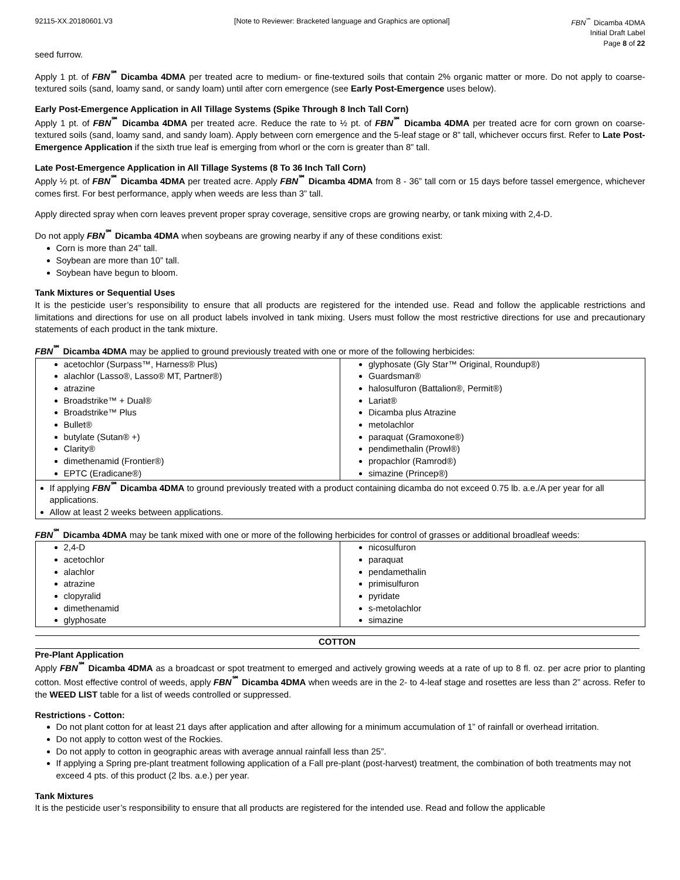92115-XX.20180601.V3 [Note to Reviewer: Bracketed language and Graphics are optional]
FBN<sup>℠</sup> Dicamba 4DMA
Initial Draft Label
Page 8 of 22
seed furrow.
Apply 1 pt. of FBN<sup>℠</sup> Dicamba 4DMA per treated acre to medium- or fine-textured soils that contain 2% organic matter or more. Do not apply to coarse-textured soils (sand, loamy sand, or sandy loam) until after corn emergence (see Early Post-Emergence uses below).
Early Post-Emergence Application in All Tillage Systems (Spike Through 8 Inch Tall Corn)
Apply 1 pt. of FBN<sup>℠</sup> Dicamba 4DMA per treated acre. Reduce the rate to ½ pt. of FBN<sup>℠</sup> Dicamba 4DMA per treated acre for corn grown on coarse-textured soils (sand, loamy sand, and sandy loam). Apply between corn emergence and the 5-leaf stage or 8” tall, whichever occurs first. Refer to Late Post-Emergence Application if the sixth true leaf is emerging from whorl or the corn is greater than 8” tall.
Late Post-Emergence Application in All Tillage Systems (8 To 36 Inch Tall Corn)
Apply ½ pt. of FBN<sup>℠</sup> Dicamba 4DMA per treated acre. Apply FBN<sup>℠</sup> Dicamba 4DMA from 8 - 36” tall corn or 15 days before tassel emergence, whichever comes first. For best performance, apply when weeds are less than 3” tall.
Apply directed spray when corn leaves prevent proper spray coverage, sensitive crops are growing nearby, or tank mixing with 2,4-D.
Do not apply FBN<sup>℠</sup> Dicamba 4DMA when soybeans are growing nearby if any of these conditions exist:
Corn is more than 24” tall.
Soybean are more than 10” tall.
Soybean have begun to bloom.
Tank Mixtures or Sequential Uses
It is the pesticide user’s responsibility to ensure that all products are registered for the intended use. Read and follow the applicable restrictions and limitations and directions for use on all product labels involved in tank mixing. Users must follow the most restrictive directions for use and precautionary statements of each product in the tank mixture.
FBN<sup>℠</sup> Dicamba 4DMA may be applied to ground previously treated with one or more of the following herbicides:
| acetochlor (Surpass™, Harness® Plus) alachlor (Lasso®, Lasso® MT, Partner®) atrazine Broadstrike™ + Dual® Broadstrike™ Plus Bullet® butylate (Sutan® +) Clarity® dimethenamid (Frontier®) EPTC (Eradicane®) | glyphosate (Gly Star™ Original, Roundup®) Guardsman® halosulfuron (Battalion®, Permit®) Lariat® Dicamba plus Atrazine metolachlor paraquat (Gramoxone®) pendimethalin (Prowl®) propachlor (Ramrod®) simazine (Princep®) |
| If applying FBN<sup>℠</sup> Dicamba 4DMA to ground previously treated with a product containing dicamba do not exceed 0.75 lb. a.e./A per year for all applications. Allow at least 2 weeks between applications. | |
FBN<sup>℠</sup> Dicamba 4DMA may be tank mixed with one or more of the following herbicides for control of grasses or additional broadleaf weeds:
| 2,4-D acetochlor alachlor atrazine clopyralid dimethenamid glyphosate | nicosulfuron paraquat pendamethalin primisulfuron pyridate s-metolachlor simazine |
COTTON
Pre-Plant Application
Apply FBN<sup>℠</sup> Dicamba 4DMA as a broadcast or spot treatment to emerged and actively growing weeds at a rate of up to 8 fl. oz. per acre prior to planting cotton. Most effective control of weeds, apply FBN<sup>℠</sup> Dicamba 4DMA when weeds are in the 2- to 4-leaf stage and rosettes are less than 2” across. Refer to the WEED LIST table for a list of weeds controlled or suppressed.
Restrictions - Cotton:
Do not plant cotton for at least 21 days after application and after allowing for a minimum accumulation of 1” of rainfall or overhead irritation.
Do not apply to cotton west of the Rockies.
Do not apply to cotton in geographic areas with average annual rainfall less than 25”.
If applying a Spring pre-plant treatment following application of a Fall pre-plant (post-harvest) treatment, the combination of both treatments may not exceed 4 pts. of this product (2 lbs. a.e.) per year.
Tank Mixtures
It is the pesticide user’s responsibility to ensure that all products are registered for the intended use. Read and follow the applicable